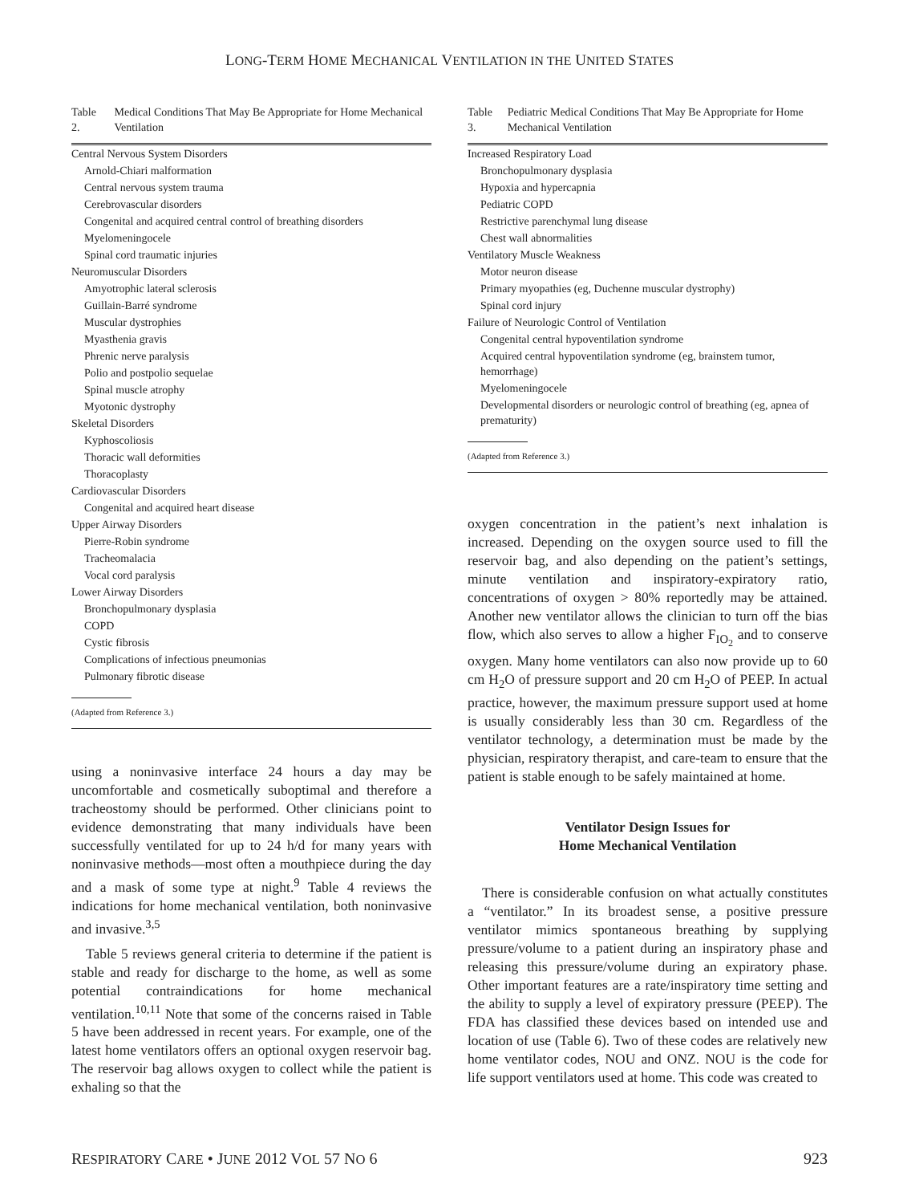LONG-TERM HOME MECHANICAL VENTILATION IN THE UNITED STATES
Table 2. Medical Conditions That May Be Appropriate for Home Mechanical Ventilation
| Central Nervous System Disorders |
| Arnold-Chiari malformation |
| Central nervous system trauma |
| Cerebrovascular disorders |
| Congenital and acquired central control of breathing disorders |
| Myelomeningocele |
| Spinal cord traumatic injuries |
| Neuromuscular Disorders |
| Amyotrophic lateral sclerosis |
| Guillain-Barré syndrome |
| Muscular dystrophies |
| Myasthenia gravis |
| Phrenic nerve paralysis |
| Polio and postpolio sequelae |
| Spinal muscle atrophy |
| Myotonic dystrophy |
| Skeletal Disorders |
| Kyphoscoliosis |
| Thoracic wall deformities |
| Thoracoplasty |
| Cardiovascular Disorders |
| Congenital and acquired heart disease |
| Upper Airway Disorders |
| Pierre-Robin syndrome |
| Tracheomalacia |
| Vocal cord paralysis |
| Lower Airway Disorders |
| Bronchopulmonary dysplasia |
| COPD |
| Cystic fibrosis |
| Complications of infectious pneumonias |
| Pulmonary fibrotic disease |
(Adapted from Reference 3.)
using a noninvasive interface 24 hours a day may be uncomfortable and cosmetically suboptimal and therefore a tracheostomy should be performed. Other clinicians point to evidence demonstrating that many individuals have been successfully ventilated for up to 24 h/d for many years with noninvasive methods—most often a mouthpiece during the day and a mask of some type at night.<sup>9</sup> Table 4 reviews the indications for home mechanical ventilation, both noninvasive and invasive.<sup>3,5</sup>
Table 5 reviews general criteria to determine if the patient is stable and ready for discharge to the home, as well as some potential contraindications for home mechanical ventilation.<sup>10,11</sup> Note that some of the concerns raised in Table 5 have been addressed in recent years. For example, one of the latest home ventilators offers an optional oxygen reservoir bag. The reservoir bag allows oxygen to collect while the patient is exhaling so that the
Table 3. Pediatric Medical Conditions That May Be Appropriate for Home Mechanical Ventilation
| Increased Respiratory Load |
| Bronchopulmonary dysplasia |
| Hypoxia and hypercapnia |
| Pediatric COPD |
| Restrictive parenchymal lung disease |
| Chest wall abnormalities |
| Ventilatory Muscle Weakness |
| Motor neuron disease |
| Primary myopathies (eg, Duchenne muscular dystrophy) |
| Spinal cord injury |
| Failure of Neurologic Control of Ventilation |
| Congenital central hypoventilation syndrome |
| Acquired central hypoventilation syndrome (eg, brainstem tumor, hemorrhage) |
| Myelomeningocele |
| Developmental disorders or neurologic control of breathing (eg, apnea of prematurity) |
(Adapted from Reference 3.)
oxygen concentration in the patient’s next inhalation is increased. Depending on the oxygen source used to fill the reservoir bag, and also depending on the patient’s settings, minute ventilation and inspiratory-expiratory ratio, concentrations of oxygen > 80% reportedly may be attained. Another new ventilator allows the clinician to turn off the bias flow, which also serves to allow a higher F<sub>IO<sub>2</sub></sub> and to conserve oxygen. Many home ventilators can also now provide up to 60 cm H<sub>2</sub>O of pressure support and 20 cm H<sub>2</sub>O of PEEP. In actual practice, however, the maximum pressure support used at home is usually considerably less than 30 cm. Regardless of the ventilator technology, a determination must be made by the physician, respiratory therapist, and care-team to ensure that the patient is stable enough to be safely maintained at home.
Ventilator Design Issues for
Home Mechanical Ventilation
There is considerable confusion on what actually constitutes a “ventilator.” In its broadest sense, a positive pressure ventilator mimics spontaneous breathing by supplying pressure/volume to a patient during an inspiratory phase and releasing this pressure/volume during an expiratory phase. Other important features are a rate/inspiratory time setting and the ability to supply a level of expiratory pressure (PEEP). The FDA has classified these devices based on intended use and location of use (Table 6). Two of these codes are relatively new home ventilator codes, NOU and ONZ. NOU is the code for life support ventilators used at home. This code was created to
RESPIRATORY CARE • JUNE 2012 VOL 57 NO 6 923